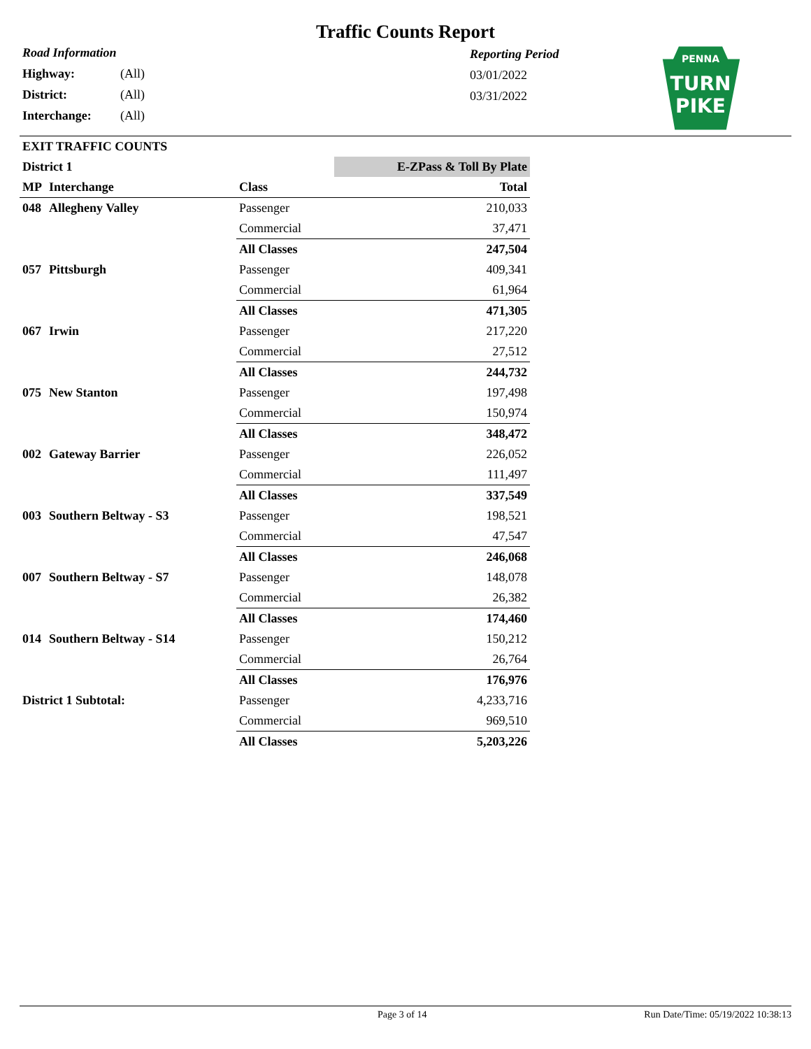Traffic Counts Report
Road Information
Highway: (All)
District: (All)
Interchange: (All)
Reporting Period
03/01/2022
03/31/2022
PENNA
TURN
PIKE
EXIT TRAFFIC COUNTS
| District 1 | | | E-ZPass & Toll By Plate |
| MP | Interchange | Class | Total |
| 048 | Allegheny Valley | Passenger | 210,033 |
| | | Commercial | 37,471 |
| | | All Classes | 247,504 |
| 057 | Pittsburgh | Passenger | 409,341 |
| | | Commercial | 61,964 |
| | | All Classes | 471,305 |
| 067 | Irwin | Passenger | 217,220 |
| | | Commercial | 27,512 |
| | | All Classes | 244,732 |
| 075 | New Stanton | Passenger | 197,498 |
| | | Commercial | 150,974 |
| | | All Classes | 348,472 |
| 002 | Gateway Barrier | Passenger | 226,052 |
| | | Commercial | 111,497 |
| | | All Classes | 337,549 |
| 003 | Southern Beltway - S3 | Passenger | 198,521 |
| | | Commercial | 47,547 |
| | | All Classes | 246,068 |
| 007 | Southern Beltway - S7 | Passenger | 148,078 |
| | | Commercial | 26,382 |
| | | All Classes | 174,460 |
| 014 | Southern Beltway - S14 | Passenger | 150,212 |
| | | Commercial | 26,764 |
| | | All Classes | 176,976 |
| District 1 Subtotal: | | Passenger | 4,233,716 |
| | | Commercial | 969,510 |
| | | All Classes | 5,203,226 |
Page 3 of 14 Run Date/Time: 05/19/2022 10:38:13